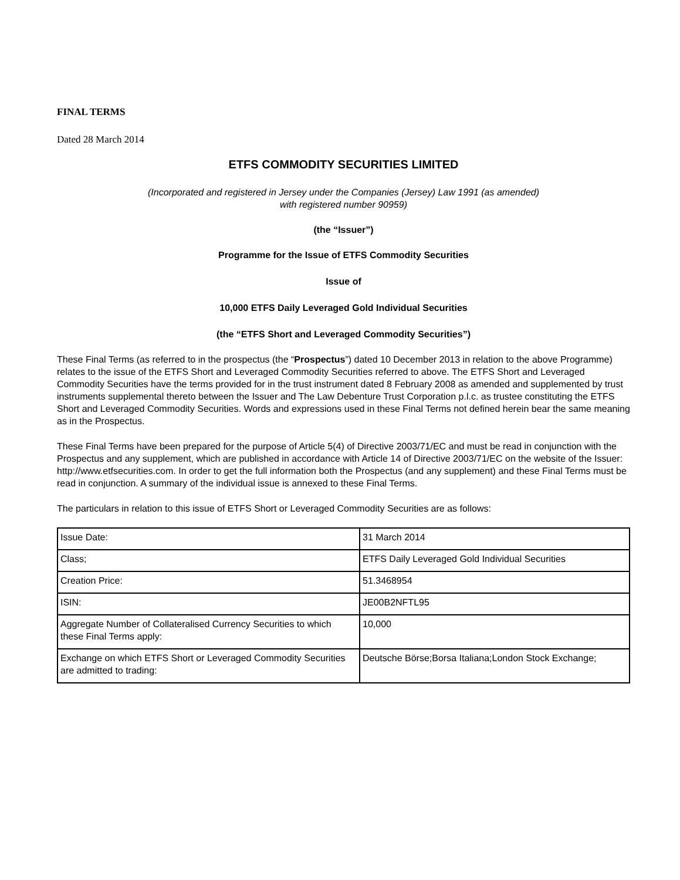FINAL TERMS
Dated 28 March 2014
ETFS COMMODITY SECURITIES LIMITED
(Incorporated and registered in Jersey under the Companies (Jersey) Law 1991 (as amended)
with registered number 90959)
(the “Issuer”)
Programme for the Issue of ETFS Commodity Securities
Issue of
10,000 ETFS Daily Leveraged Gold Individual Securities
(the “ETFS Short and Leveraged Commodity Securities”)
These Final Terms (as referred to in the prospectus (the “Prospectus”) dated 10 December 2013 in relation to the above Programme) relates to the issue of the ETFS Short and Leveraged Commodity Securities referred to above. The ETFS Short and Leveraged Commodity Securities have the terms provided for in the trust instrument dated 8 February 2008 as amended and supplemented by trust instruments supplemental thereto between the Issuer and The Law Debenture Trust Corporation p.l.c. as trustee constituting the ETFS Short and Leveraged Commodity Securities. Words and expressions used in these Final Terms not defined herein bear the same meaning as in the Prospectus.
These Final Terms have been prepared for the purpose of Article 5(4) of Directive 2003/71/EC and must be read in conjunction with the Prospectus and any supplement, which are published in accordance with Article 14 of Directive 2003/71/EC on the website of the Issuer: http://www.etfsecurities.com. In order to get the full information both the Prospectus (and any supplement) and these Final Terms must be read in conjunction. A summary of the individual issue is annexed to these Final Terms.
The particulars in relation to this issue of ETFS Short or Leveraged Commodity Securities are as follows:
| Issue Date: | 31 March 2014 |
| Class; | ETFS Daily Leveraged Gold Individual Securities |
| Creation Price: | 51.3468954 |
| ISIN: | JE00B2NFTL95 |
| Aggregate Number of Collateralised Currency Securities to which these Final Terms apply: | 10,000 |
| Exchange on which ETFS Short or Leveraged Commodity Securities are admitted to trading: | Deutsche Börse;Borsa Italiana;London Stock Exchange; |